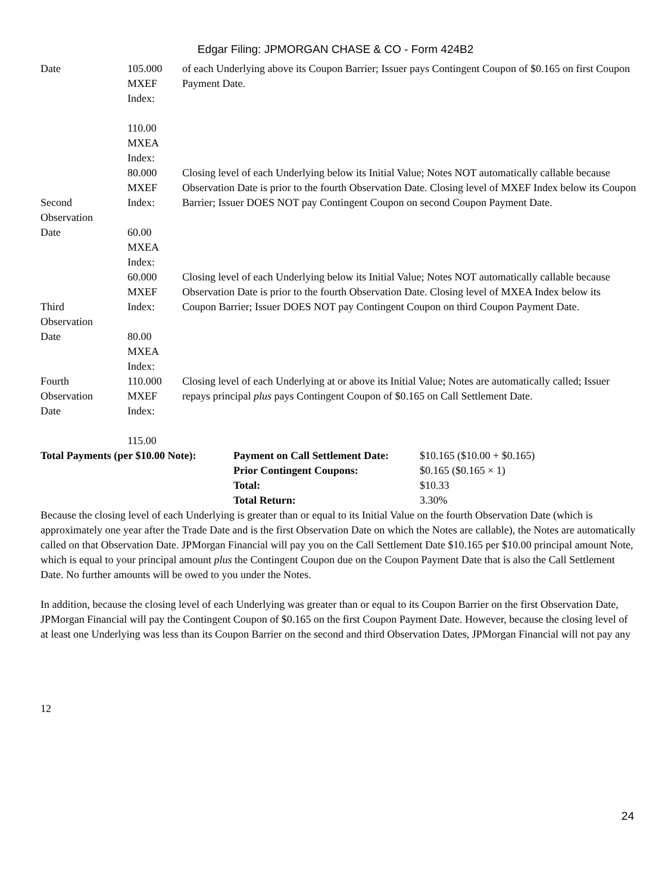Edgar Filing: JPMORGAN CHASE & CO - Form 424B2
| Date | 105.000 MXEF Index: 110.00 MXEA Index: | of each Underlying above its Coupon Barrier; Issuer pays Contingent Coupon of $0.165 on first Coupon Payment Date. |
| Second Observation Date | 80.000 MXEF Index: 60.00 MXEA Index: | Closing level of each Underlying below its Initial Value; Notes NOT automatically callable because Observation Date is prior to the fourth Observation Date. Closing level of MXEF Index below its Coupon Barrier; Issuer DOES NOT pay Contingent Coupon on second Coupon Payment Date. |
| Third Observation Date | 60.000 MXEF Index: 80.00 MXEA Index: | Closing level of each Underlying below its Initial Value; Notes NOT automatically callable because Observation Date is prior to the fourth Observation Date. Closing level of MXEA Index below its Coupon Barrier; Issuer DOES NOT pay Contingent Coupon on third Coupon Payment Date. |
| Fourth Observation Date | 110.000 MXEF Index: 115.00 | Closing level of each Underlying at or above its Initial Value; Notes are automatically called; Issuer repays principal plus pays Contingent Coupon of $0.165 on Call Settlement Date. |
| Total Payments (per $10.00 Note): | Payment on Call Settlement Date: | $10.165 ($10.00 + $0.165) |
| | Prior Contingent Coupons: | $0.165 ($0.165 × 1) |
| | Total: | $10.33 |
| | Total Return: | 3.30% |
Because the closing level of each Underlying is greater than or equal to its Initial Value on the fourth Observation Date (which is approximately one year after the Trade Date and is the first Observation Date on which the Notes are callable), the Notes are automatically called on that Observation Date. JPMorgan Financial will pay you on the Call Settlement Date $10.165 per $10.00 principal amount Note, which is equal to your principal amount plus the Contingent Coupon due on the Coupon Payment Date that is also the Call Settlement Date. No further amounts will be owed to you under the Notes.
In addition, because the closing level of each Underlying was greater than or equal to its Coupon Barrier on the first Observation Date, JPMorgan Financial will pay the Contingent Coupon of $0.165 on the first Coupon Payment Date. However, because the closing level of at least one Underlying was less than its Coupon Barrier on the second and third Observation Dates, JPMorgan Financial will not pay any
12
24